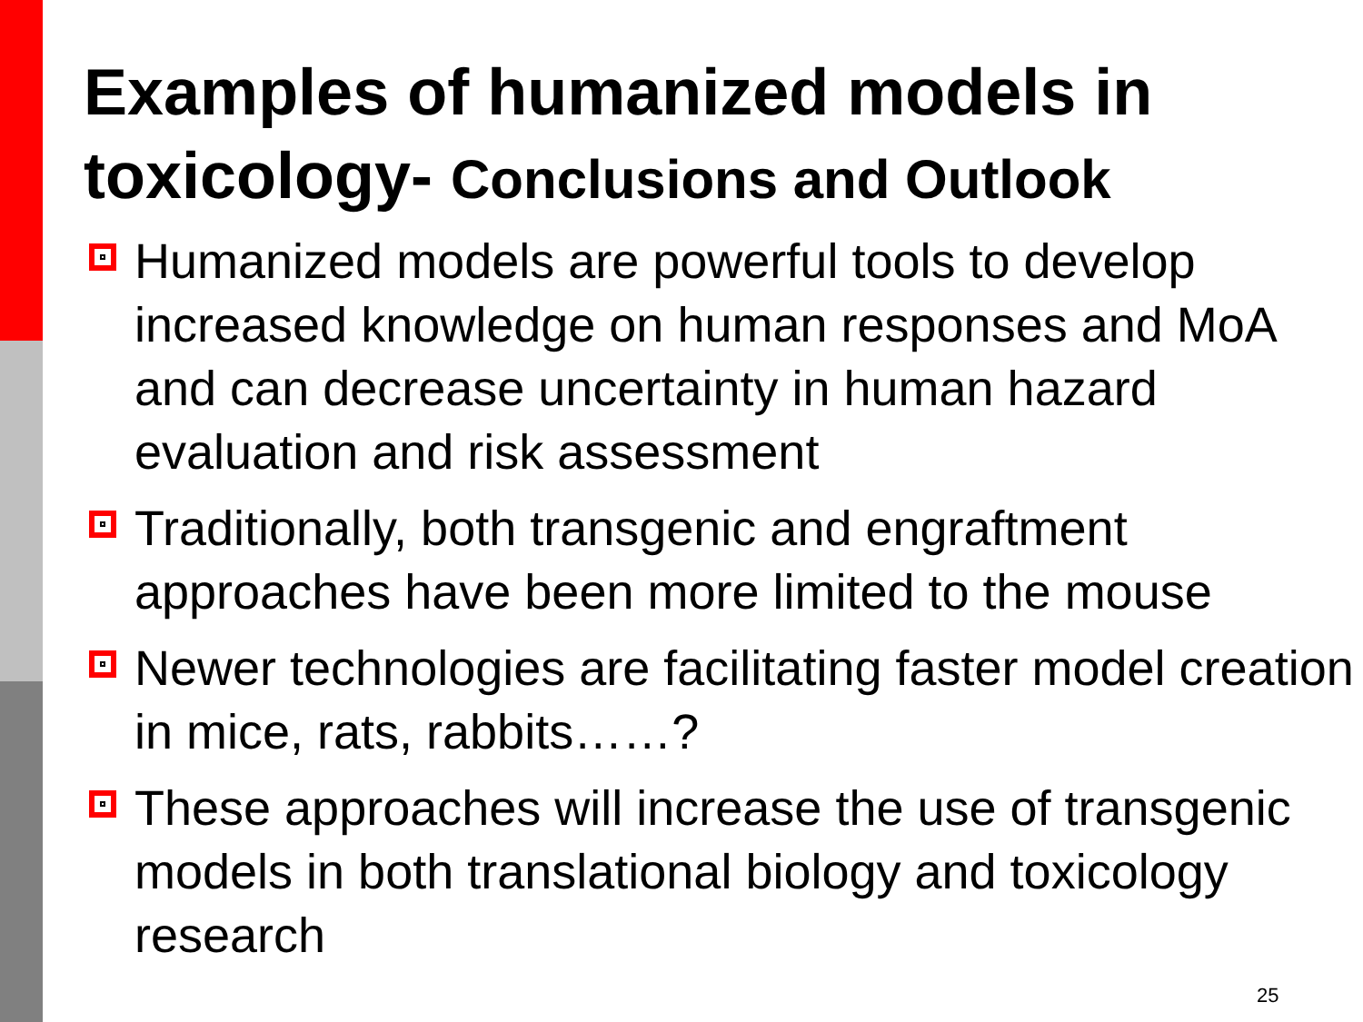Examples of humanized models in toxicology- Conclusions and Outlook
Humanized models are powerful tools to develop increased knowledge on human responses and MoA and can decrease uncertainty in human hazard evaluation and risk assessment
Traditionally, both transgenic and engraftment approaches have been more limited to the mouse
Newer technologies are facilitating faster model creation in mice, rats, rabbits……?
These approaches will increase the use of transgenic models in both translational biology and toxicology research
25